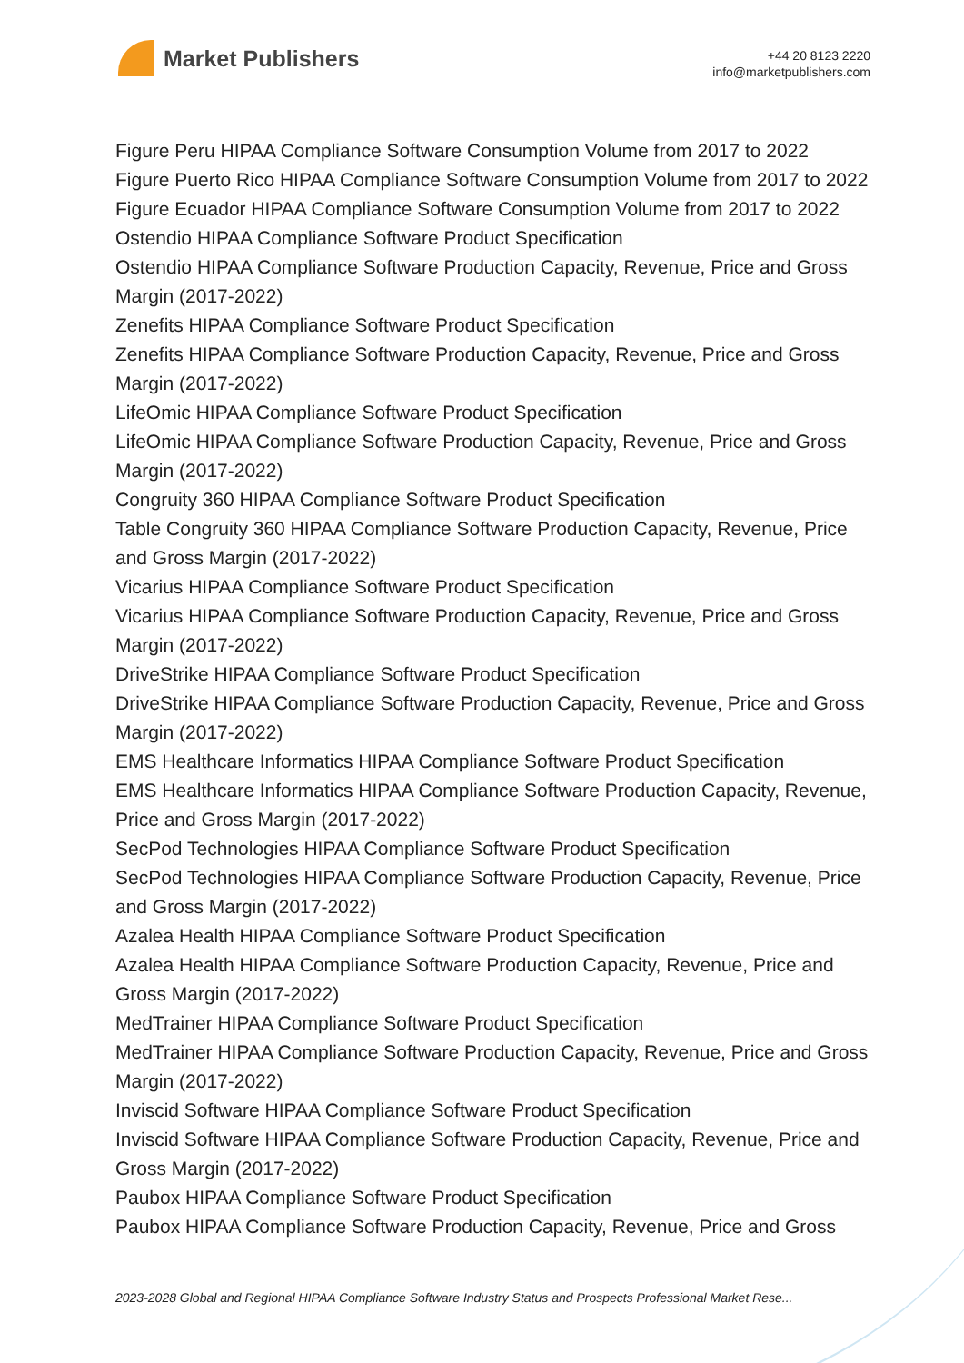Market Publishers
+44 20 8123 2220
info@marketpublishers.com
Figure Peru HIPAA Compliance Software Consumption Volume from 2017 to 2022
Figure Puerto Rico HIPAA Compliance Software Consumption Volume from 2017 to 2022
Figure Ecuador HIPAA Compliance Software Consumption Volume from 2017 to 2022
Ostendio HIPAA Compliance Software Product Specification
Ostendio HIPAA Compliance Software Production Capacity, Revenue, Price and Gross Margin (2017-2022)
Zenefits HIPAA Compliance Software Product Specification
Zenefits HIPAA Compliance Software Production Capacity, Revenue, Price and Gross Margin (2017-2022)
LifeOmic HIPAA Compliance Software Product Specification
LifeOmic HIPAA Compliance Software Production Capacity, Revenue, Price and Gross Margin (2017-2022)
Congruity 360 HIPAA Compliance Software Product Specification
Table Congruity 360 HIPAA Compliance Software Production Capacity, Revenue, Price and Gross Margin (2017-2022)
Vicarius HIPAA Compliance Software Product Specification
Vicarius HIPAA Compliance Software Production Capacity, Revenue, Price and Gross Margin (2017-2022)
DriveStrike HIPAA Compliance Software Product Specification
DriveStrike HIPAA Compliance Software Production Capacity, Revenue, Price and Gross Margin (2017-2022)
EMS Healthcare Informatics HIPAA Compliance Software Product Specification
EMS Healthcare Informatics HIPAA Compliance Software Production Capacity, Revenue, Price and Gross Margin (2017-2022)
SecPod Technologies HIPAA Compliance Software Product Specification
SecPod Technologies HIPAA Compliance Software Production Capacity, Revenue, Price and Gross Margin (2017-2022)
Azalea Health HIPAA Compliance Software Product Specification
Azalea Health HIPAA Compliance Software Production Capacity, Revenue, Price and Gross Margin (2017-2022)
MedTrainer HIPAA Compliance Software Product Specification
MedTrainer HIPAA Compliance Software Production Capacity, Revenue, Price and Gross Margin (2017-2022)
Inviscid Software HIPAA Compliance Software Product Specification
Inviscid Software HIPAA Compliance Software Production Capacity, Revenue, Price and Gross Margin (2017-2022)
Paubox HIPAA Compliance Software Product Specification
Paubox HIPAA Compliance Software Production Capacity, Revenue, Price and Gross
2023-2028 Global and Regional HIPAA Compliance Software Industry Status and Prospects Professional Market Rese...